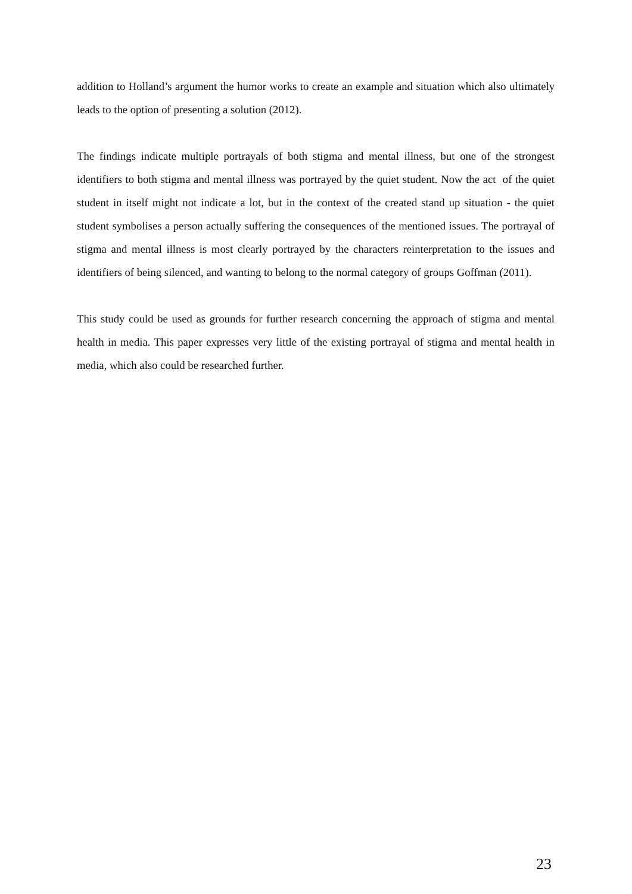addition to Holland’s argument the humor works to create an example and situation which also ultimately leads to the option of presenting a solution (2012).
The findings indicate multiple portrayals of both stigma and mental illness, but one of the strongest identifiers to both stigma and mental illness was portrayed by the quiet student. Now the act of the quiet student in itself might not indicate a lot, but in the context of the created stand up situation - the quiet student symbolises a person actually suffering the consequences of the mentioned issues. The portrayal of stigma and mental illness is most clearly portrayed by the characters reinterpretation to the issues and identifiers of being silenced, and wanting to belong to the normal category of groups Goffman (2011).
This study could be used as grounds for further research concerning the approach of stigma and mental health in media. This paper expresses very little of the existing portrayal of stigma and mental health in media, which also could be researched further.
23